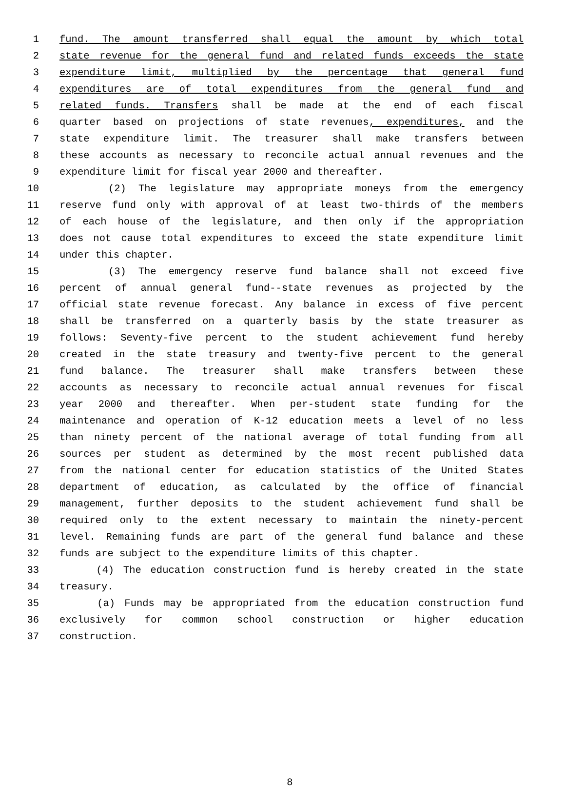1 fund. The amount transferred shall equal the amount by which total
2 state revenue for the general fund and related funds exceeds the state
3 expenditure limit, multiplied by the percentage that general fund
4 expenditures are of total expenditures from the general fund and
5 related funds. Transfers shall be made at the end of each fiscal
6 quarter based on projections of state revenues, expenditures, and the
7 state expenditure limit. The treasurer shall make transfers between
8 these accounts as necessary to reconcile actual annual revenues and the
9 expenditure limit for fiscal year 2000 and thereafter.
10 (2) The legislature may appropriate moneys from the emergency
11 reserve fund only with approval of at least two-thirds of the members
12 of each house of the legislature, and then only if the appropriation
13 does not cause total expenditures to exceed the state expenditure limit
14 under this chapter.
15 (3) The emergency reserve fund balance shall not exceed five
16 percent of annual general fund--state revenues as projected by the
17 official state revenue forecast. Any balance in excess of five percent
18 shall be transferred on a quarterly basis by the state treasurer as
19 follows: Seventy-five percent to the student achievement fund hereby
20 created in the state treasury and twenty-five percent to the general
21 fund balance. The treasurer shall make transfers between these
22 accounts as necessary to reconcile actual annual revenues for fiscal
23 year 2000 and thereafter. When per-student state funding for the
24 maintenance and operation of K-12 education meets a level of no less
25 than ninety percent of the national average of total funding from all
26 sources per student as determined by the most recent published data
27 from the national center for education statistics of the United States
28 department of education, as calculated by the office of financial
29 management, further deposits to the student achievement fund shall be
30 required only to the extent necessary to maintain the ninety-percent
31 level. Remaining funds are part of the general fund balance and these
32 funds are subject to the expenditure limits of this chapter.
33 (4) The education construction fund is hereby created in the state
34 treasury.
35 (a) Funds may be appropriated from the education construction fund
36 exclusively for common school construction or higher education
37 construction.
8